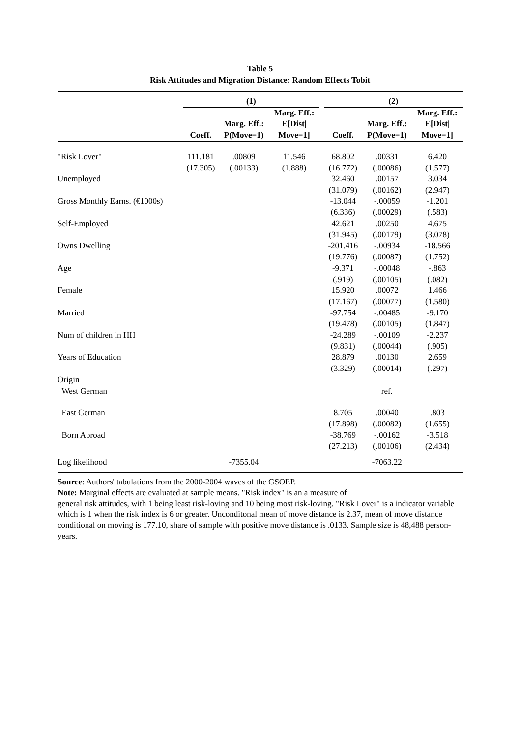Table 5
Risk Attitudes and Migration Distance: Random Effects Tobit
| | (1) | | | | (2) | | |
| --- | --- | --- | --- | --- | --- | --- | --- |
| | Coeff. | Marg. Eff.: P(Move=1) | Marg. Eff.: E[Dist/ Move=1] | | Coeff. | Marg. Eff.: P(Move=1) | Marg. Eff.: E[Dist/ Move=1] |
| "Risk Lover" | 111.181 | .00809 | 11.546 | | 68.802 | .00331 | 6.420 |
| | (17.305) | (.00133) | (1.888) | | (16.772) | (.00086) | (1.577) |
| Unemployed | | | | | 32.460 | .00157 | 3.034 |
| | | | | | (31.079) | (.00162) | (2.947) |
| Gross Monthly Earns. (€1000s) | | | | | -13.044 | -.00059 | -1.201 |
| | | | | | (6.336) | (.00029) | (.583) |
| Self-Employed | | | | | 42.621 | .00250 | 4.675 |
| | | | | | (31.945) | (.00179) | (3.078) |
| Owns Dwelling | | | | | -201.416 | -.00934 | -18.566 |
| | | | | | (19.776) | (.00087) | (1.752) |
| Age | | | | | -9.371 | -.00048 | -.863 |
| | | | | | (.919) | (.00105) | (.082) |
| Female | | | | | 15.920 | .00072 | 1.466 |
| | | | | | (17.167) | (.00077) | (1.580) |
| Married | | | | | -97.754 | -.00485 | -9.170 |
| | | | | | (19.478) | (.00105) | (1.847) |
| Num of children in HH | | | | | -24.289 | -.00109 | -2.237 |
| | | | | | (9.831) | (.00044) | (.905) |
| Years of Education | | | | | 28.879 | .00130 | 2.659 |
| | | | | | (3.329) | (.00014) | (.297) |
| Origin | | | | | | | |
| West German | | | | | | ref. | |
| East German | | | | | 8.705 | .00040 | .803 |
| | | | | | (17.898) | (.00082) | (1.655) |
| Born Abroad | | | | | -38.769 | -.00162 | -3.518 |
| | | | | | (27.213) | (.00106) | (2.434) |
| Log likelihood | | -7355.04 | | | | -7063.22 | |
Source: Authors' tabulations from the 2000-2004 waves of the GSOEP.
Note: Marginal effects are evaluated at sample means. "Risk index" is an a measure of
general risk attitudes, with 1 being least risk-loving and 10 being most risk-loving. "Risk Lover" is a indicator variable which is 1 when the risk index is 6 or greater. Unconditonal mean of move distance is 2.37, mean of move distance conditional on moving is 177.10, share of sample with positive move distance is .0133. Sample size is 48,488 person-years.